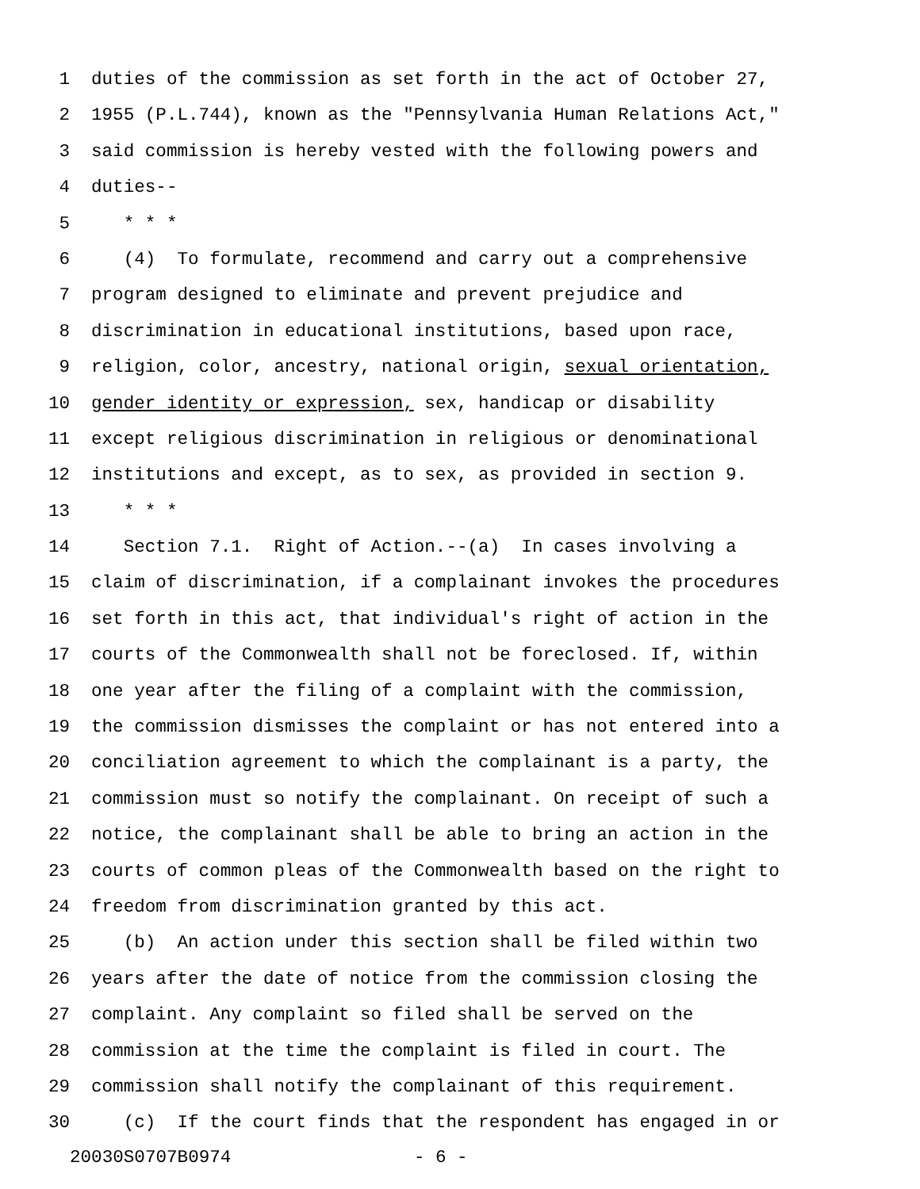1 duties of the commission as set forth in the act of October 27,
2 1955 (P.L.744), known as the "Pennsylvania Human Relations Act,"
3 said commission is hereby vested with the following powers and
4 duties--
5 * * *
6 (4) To formulate, recommend and carry out a comprehensive
7 program designed to eliminate and prevent prejudice and
8 discrimination in educational institutions, based upon race,
9 religion, color, ancestry, national origin, sexual orientation,
10 gender identity or expression, sex, handicap or disability
11 except religious discrimination in religious or denominational
12 institutions and except, as to sex, as provided in section 9.
13 * * *
14 Section 7.1. Right of Action.--(a) In cases involving a
15 claim of discrimination, if a complainant invokes the procedures
16 set forth in this act, that individual's right of action in the
17 courts of the Commonwealth shall not be foreclosed. If, within
18 one year after the filing of a complaint with the commission,
19 the commission dismisses the complaint or has not entered into a
20 conciliation agreement to which the complainant is a party, the
21 commission must so notify the complainant. On receipt of such a
22 notice, the complainant shall be able to bring an action in the
23 courts of common pleas of the Commonwealth based on the right to
24 freedom from discrimination granted by this act.
25 (b) An action under this section shall be filed within two
26 years after the date of notice from the commission closing the
27 complaint. Any complaint so filed shall be served on the
28 commission at the time the complaint is filed in court. The
29 commission shall notify the complainant of this requirement.
30 (c) If the court finds that the respondent has engaged in or
20030S0707B0974 - 6 -